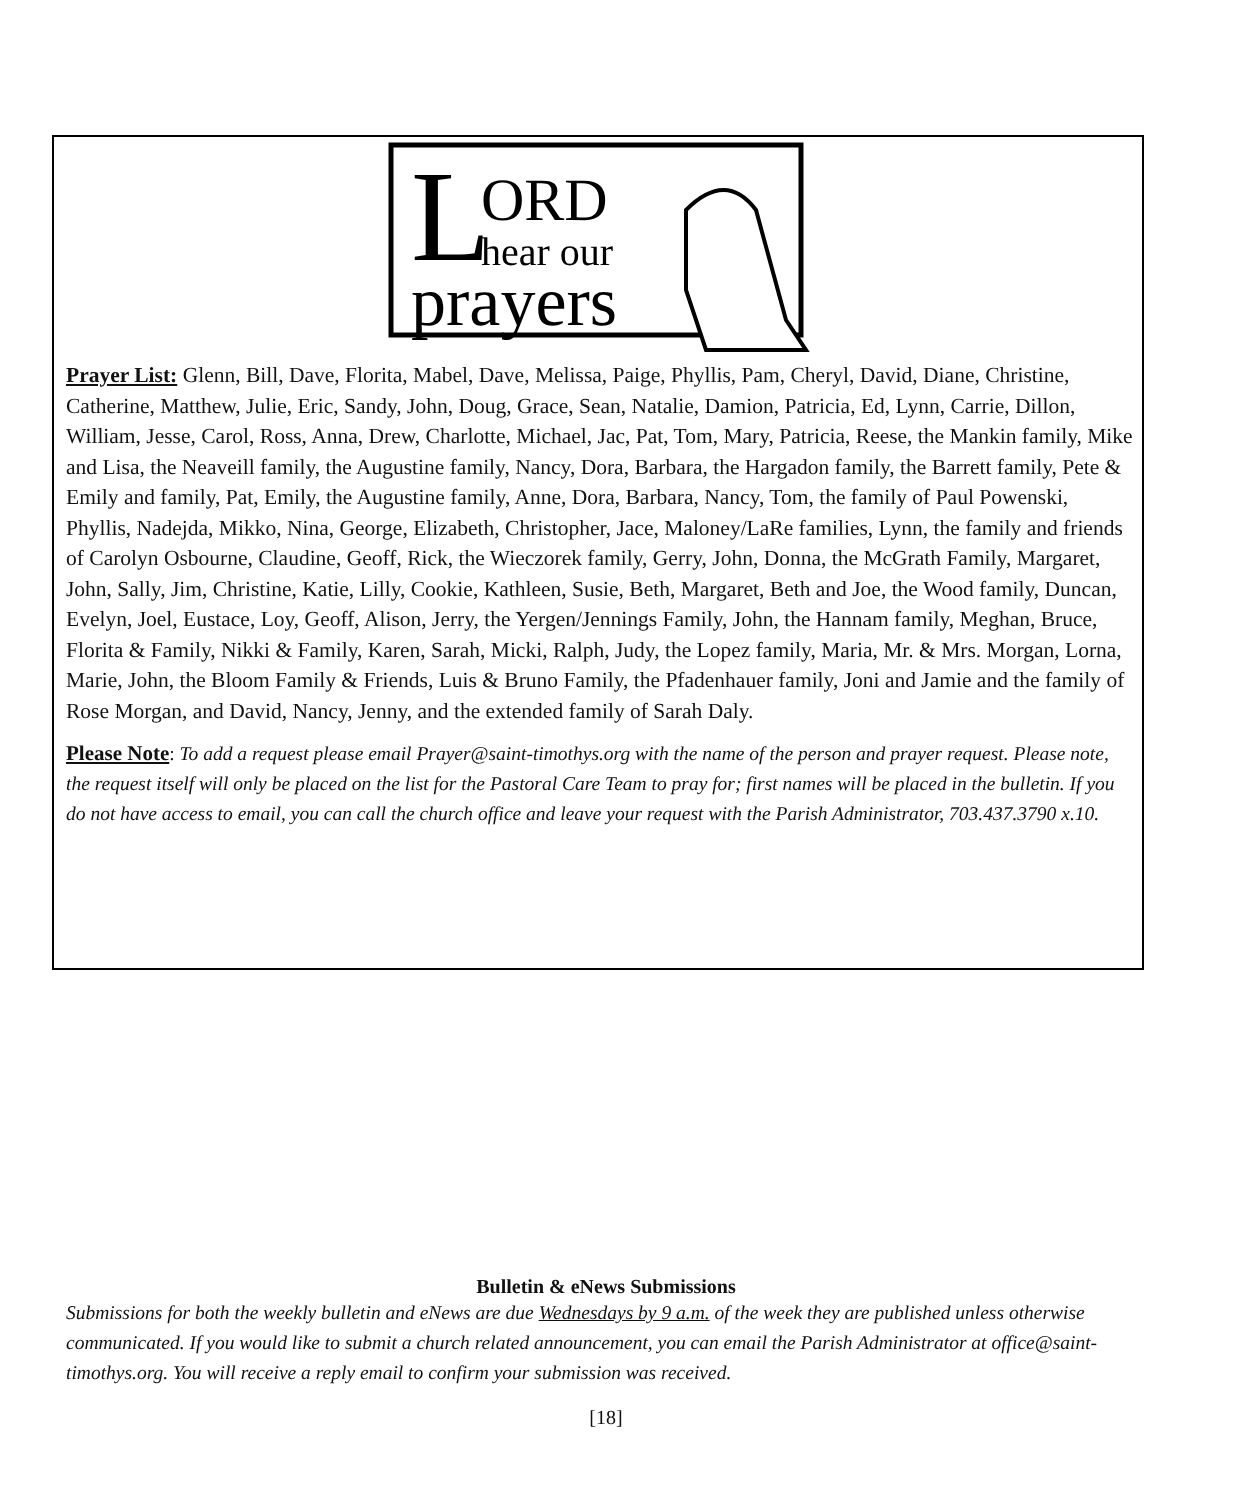L
ORD
hear our
prayers
Prayer List: Glenn, Bill, Dave, Florita, Mabel, Dave, Melissa, Paige, Phyllis, Pam, Cheryl, David, Diane, Christine, Catherine, Matthew, Julie, Eric, Sandy, John, Doug, Grace, Sean, Natalie, Damion, Patricia, Ed, Lynn, Carrie, Dillon, William, Jesse, Carol, Ross, Anna, Drew, Charlotte, Michael, Jac, Pat, Tom, Mary, Patricia, Reese, the Mankin family, Mike and Lisa, the Neaveill family, the Augustine family, Nancy, Dora, Barbara, the Hargadon family, the Barrett family, Pete & Emily and family, Pat, Emily, the Augustine family, Anne, Dora, Barbara, Nancy, Tom, the family of Paul Powenski, Phyllis, Nadejda, Mikko, Nina, George, Elizabeth, Christopher, Jace, Maloney/LaRe families, Lynn, the family and friends of Carolyn Osbourne, Claudine, Geoff, Rick, the Wieczorek family, Gerry, John, Donna, the McGrath Family, Margaret, John, Sally, Jim, Christine, Katie, Lilly, Cookie, Kathleen, Susie, Beth, Margaret, Beth and Joe, the Wood family, Duncan, Evelyn, Joel, Eustace, Loy, Geoff, Alison, Jerry, the Yergen/Jennings Family, John, the Hannam family, Meghan, Bruce, Florita & Family, Nikki & Family, Karen, Sarah, Micki, Ralph, Judy, the Lopez family, Maria, Mr. & Mrs. Morgan, Lorna, Marie, John, the Bloom Family & Friends, Luis & Bruno Family, the Pfadenhauer family, Joni and Jamie and the family of Rose Morgan, and David, Nancy, Jenny, and the extended family of Sarah Daly.
Please Note: To add a request please email Prayer@saint-timothys.org with the name of the person and prayer request. Please note, the request itself will only be placed on the list for the Pastoral Care Team to pray for; first names will be placed in the bulletin. If you do not have access to email, you can call the church office and leave your request with the Parish Administrator, 703.437.3790 x.10.
Bulletin & eNews Submissions
Submissions for both the weekly bulletin and eNews are due Wednesdays by 9 a.m. of the week they are published unless otherwise communicated. If you would like to submit a church related announcement, you can email the Parish Administrator at office@saint-timothys.org. You will receive a reply email to confirm your submission was received.
[18]